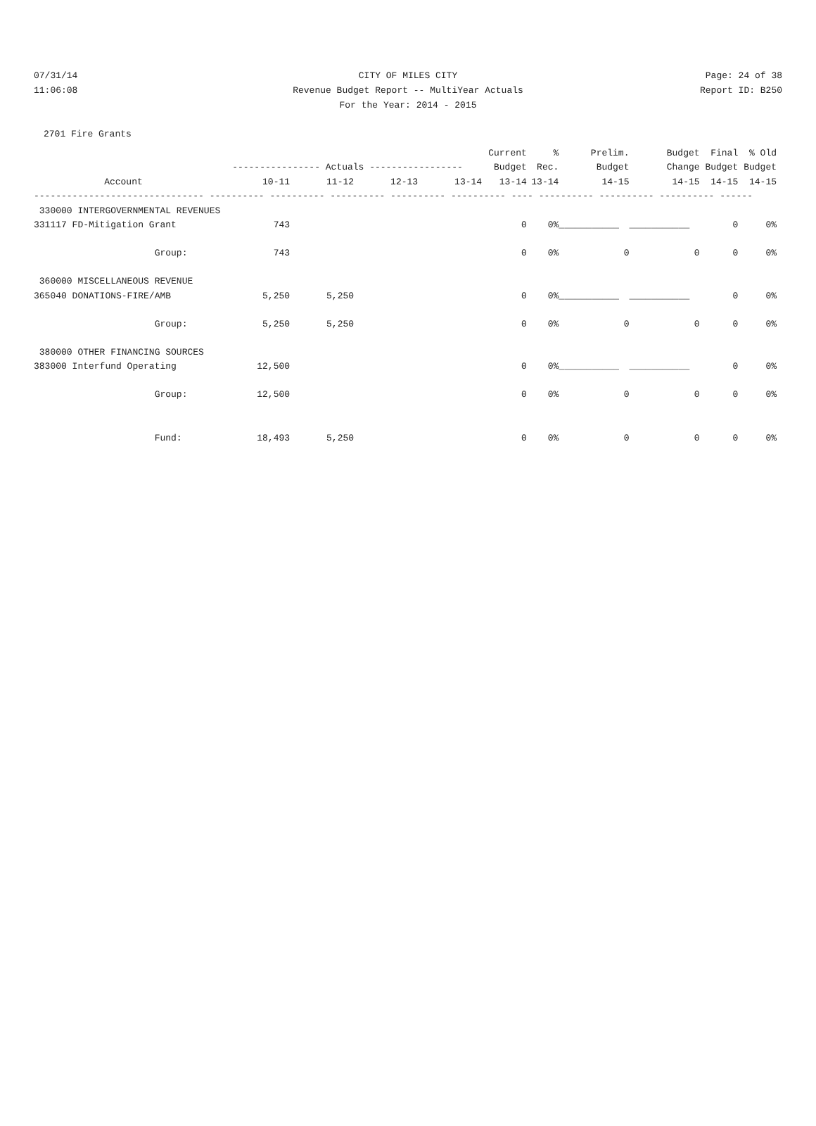07/31/14 CITY OF MILES CITY Page: 24 of 38
11:06:08 Revenue Budget Report -- MultiYear Actuals Report ID: B250
For the Year: 2014 - 2015
2701 Fire Grants
| | | | | | Current | % | Prelim. | Budget | Final | % Old |
| --- | --- | --- | --- | --- | --- | --- | --- | --- | --- | --- |
| | ---------------- Actuals ----------------- | | | | Budget | Rec. | Budget | Change | Budget | Budget |
| Account | 10-11 | 11-12 | 12-13 | 13-14 | 13-14 | 13-14 | 14-15 | 14-15 | 14-15 | 14-15 |
| ------------------------------- ---------- ---------- ---------- ---------- ---------- ---- ---------- ---------- ---------- ------ | | | | | | | | | | |
| 330000 INTERGOVERNMENTAL REVENUES | | | | | | | | | | |
| 331117 FD-Mitigation Grant | 743 | | | | 0 | 0% | ___________ | ___________ | 0 | 0% |
| Group: | 743 | | | | 0 | 0% | 0 | 0 | 0 | 0% |
| 360000 MISCELLANEOUS REVENUE | | | | | | | | | | |
| 365040 DONATIONS-FIRE/AMB | 5,250 | 5,250 | | | 0 | 0% | ___________ | ___________ | 0 | 0% |
| Group: | 5,250 | 5,250 | | | 0 | 0% | 0 | 0 | 0 | 0% |
| 380000 OTHER FINANCING SOURCES | | | | | | | | | | |
| 383000 Interfund Operating | 12,500 | | | | 0 | 0% | ___________ | ___________ | 0 | 0% |
| Group: | 12,500 | | | | 0 | 0% | 0 | 0 | 0 | 0% |
| Fund: | 18,493 | 5,250 | | | 0 | 0% | 0 | 0 | 0 | 0% |